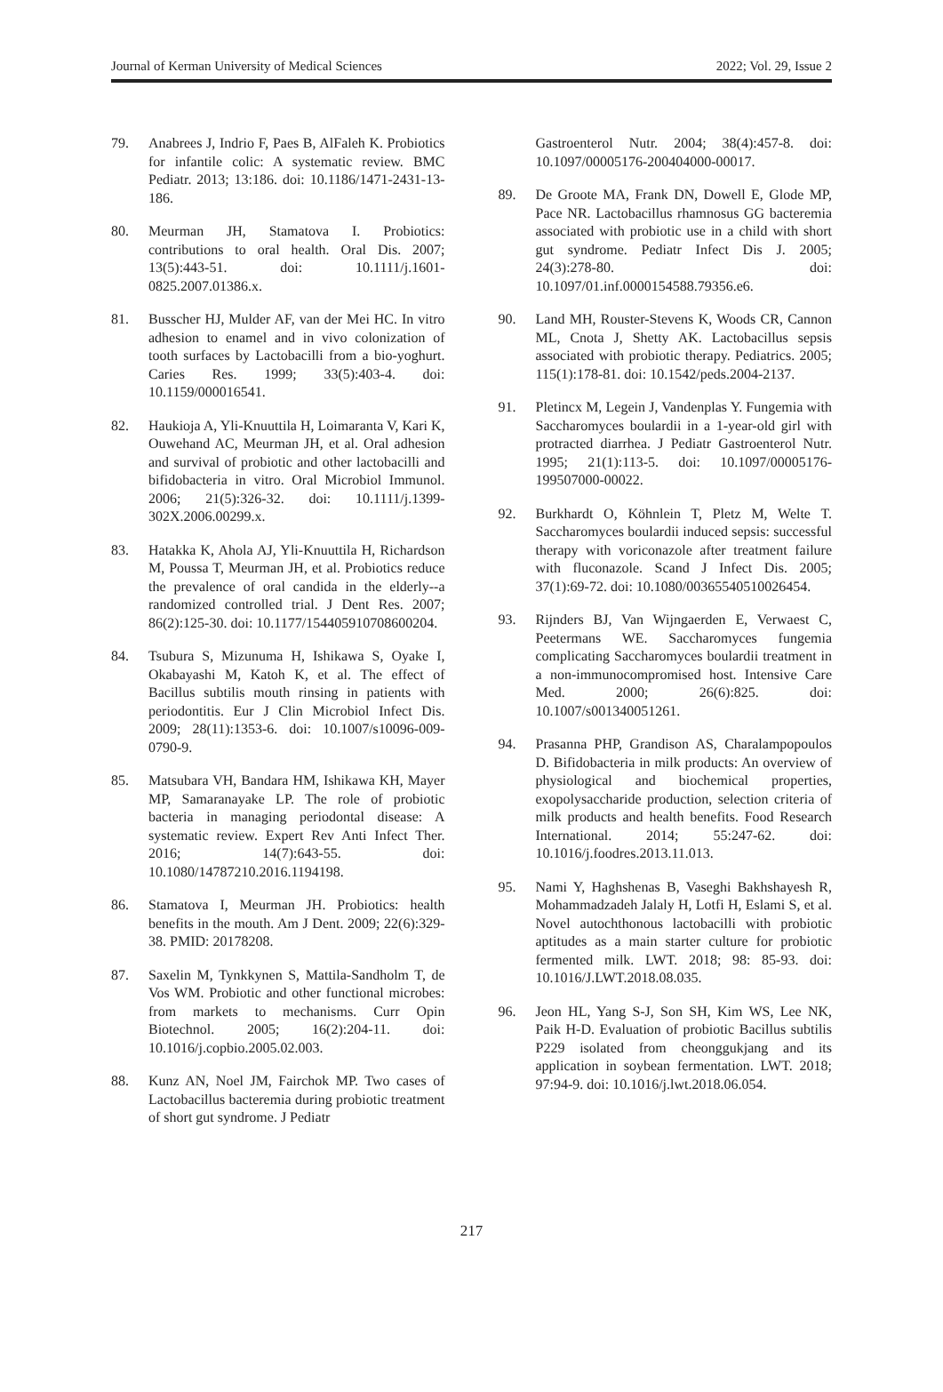Journal of Kerman University of Medical Sciences 2022; Vol. 29, Issue 2
79. Anabrees J, Indrio F, Paes B, AlFaleh K. Probiotics for infantile colic: A systematic review. BMC Pediatr. 2013; 13:186. doi: 10.1186/1471-2431-13-186.
80. Meurman JH, Stamatova I. Probiotics: contributions to oral health. Oral Dis. 2007; 13(5):443-51. doi: 10.1111/j.1601-0825.2007.01386.x.
81. Busscher HJ, Mulder AF, van der Mei HC. In vitro adhesion to enamel and in vivo colonization of tooth surfaces by Lactobacilli from a bio-yoghurt. Caries Res. 1999; 33(5):403-4. doi: 10.1159/000016541.
82. Haukioja A, Yli-Knuuttila H, Loimaranta V, Kari K, Ouwehand AC, Meurman JH, et al. Oral adhesion and survival of probiotic and other lactobacilli and bifidobacteria in vitro. Oral Microbiol Immunol. 2006; 21(5):326-32. doi: 10.1111/j.1399-302X.2006.00299.x.
83. Hatakka K, Ahola AJ, Yli-Knuuttila H, Richardson M, Poussa T, Meurman JH, et al. Probiotics reduce the prevalence of oral candida in the elderly--a randomized controlled trial. J Dent Res. 2007; 86(2):125-30. doi: 10.1177/154405910708600204.
84. Tsubura S, Mizunuma H, Ishikawa S, Oyake I, Okabayashi M, Katoh K, et al. The effect of Bacillus subtilis mouth rinsing in patients with periodontitis. Eur J Clin Microbiol Infect Dis. 2009; 28(11):1353-6. doi: 10.1007/s10096-009-0790-9.
85. Matsubara VH, Bandara HM, Ishikawa KH, Mayer MP, Samaranayake LP. The role of probiotic bacteria in managing periodontal disease: A systematic review. Expert Rev Anti Infect Ther. 2016; 14(7):643-55. doi: 10.1080/14787210.2016.1194198.
86. Stamatova I, Meurman JH. Probiotics: health benefits in the mouth. Am J Dent. 2009; 22(6):329-38. PMID: 20178208.
87. Saxelin M, Tynkkynen S, Mattila-Sandholm T, de Vos WM. Probiotic and other functional microbes: from markets to mechanisms. Curr Opin Biotechnol. 2005; 16(2):204-11. doi: 10.1016/j.copbio.2005.02.003.
88. Kunz AN, Noel JM, Fairchok MP. Two cases of Lactobacillus bacteremia during probiotic treatment of short gut syndrome. J Pediatr
Gastroenterol Nutr. 2004; 38(4):457-8. doi: 10.1097/00005176-200404000-00017.
89. De Groote MA, Frank DN, Dowell E, Glode MP, Pace NR. Lactobacillus rhamnosus GG bacteremia associated with probiotic use in a child with short gut syndrome. Pediatr Infect Dis J. 2005; 24(3):278-80. doi: 10.1097/01.inf.0000154588.79356.e6.
90. Land MH, Rouster-Stevens K, Woods CR, Cannon ML, Cnota J, Shetty AK. Lactobacillus sepsis associated with probiotic therapy. Pediatrics. 2005; 115(1):178-81. doi: 10.1542/peds.2004-2137.
91. Pletincx M, Legein J, Vandenplas Y. Fungemia with Saccharomyces boulardii in a 1-year-old girl with protracted diarrhea. J Pediatr Gastroenterol Nutr. 1995; 21(1):113-5. doi: 10.1097/00005176-199507000-00022.
92. Burkhardt O, Köhnlein T, Pletz M, Welte T. Saccharomyces boulardii induced sepsis: successful therapy with voriconazole after treatment failure with fluconazole. Scand J Infect Dis. 2005; 37(1):69-72. doi: 10.1080/00365540510026454.
93. Rijnders BJ, Van Wijngaerden E, Verwaest C, Peetermans WE. Saccharomyces fungemia complicating Saccharomyces boulardii treatment in a non-immunocompromised host. Intensive Care Med. 2000; 26(6):825. doi: 10.1007/s001340051261.
94. Prasanna PHP, Grandison AS, Charalampopoulos D. Bifidobacteria in milk products: An overview of physiological and biochemical properties, exopolysaccharide production, selection criteria of milk products and health benefits. Food Research International. 2014; 55:247-62. doi: 10.1016/j.foodres.2013.11.013.
95. Nami Y, Haghshenas B, Vaseghi Bakhshayesh R, Mohammadzadeh Jalaly H, Lotfi H, Eslami S, et al. Novel autochthonous lactobacilli with probiotic aptitudes as a main starter culture for probiotic fermented milk. LWT. 2018; 98: 85-93. doi: 10.1016/J.LWT.2018.08.035.
96. Jeon HL, Yang S-J, Son SH, Kim WS, Lee NK, Paik H-D. Evaluation of probiotic Bacillus subtilis P229 isolated from cheonggukjang and its application in soybean fermentation. LWT. 2018; 97:94-9. doi: 10.1016/j.lwt.2018.06.054.
217